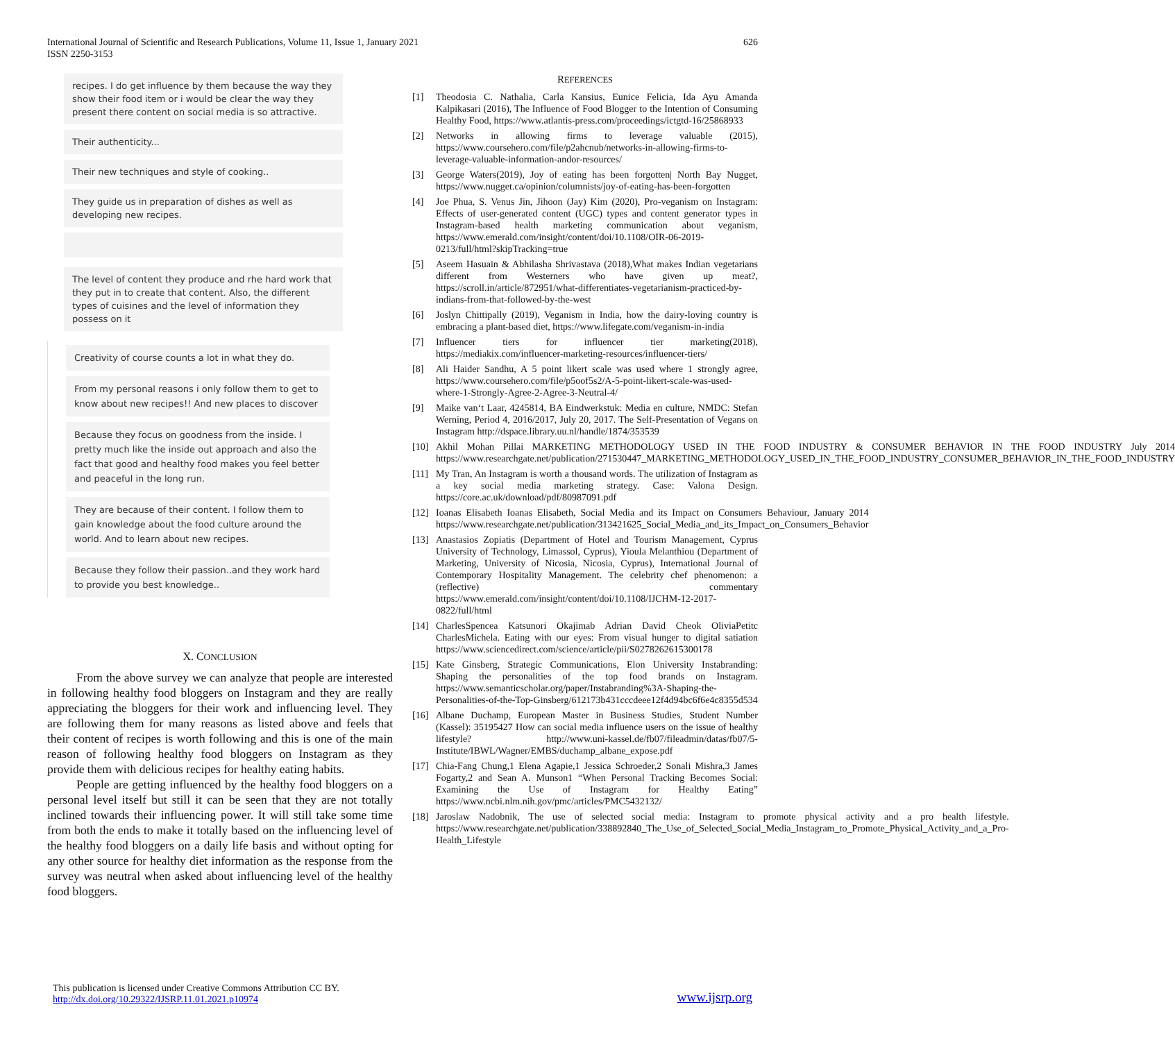International Journal of Scientific and Research Publications, Volume 11, Issue 1, January 2021
ISSN 2250-3153
626
recipes. I do get influence by them because the way they show their food item or i would be clear the way they present there content on social media is so attractive.
Their authenticity...
Their new techniques and style of cooking..
They guide us in preparation of dishes as well as developing new recipes.
The level of content they produce and rhe hard work that they put in to create that content. Also, the different types of cuisines and the level of information they possess on it
Creativity of course counts a lot in what they do.
From my personal reasons i only follow them to get to know about new recipes!! And new places to discover
Because they focus on goodness from the inside. I pretty much like the inside out approach and also the fact that good and healthy food makes you feel better and peaceful in the long run.
They are because of their content. I follow them to gain knowledge about the food culture around the world. And to learn about new recipes.
Because they follow their passion..and they work hard to provide you best knowledge..
X. CONCLUSION
From the above survey we can analyze that people are interested in following healthy food bloggers on Instagram and they are really appreciating the bloggers for their work and influencing level. They are following them for many reasons as listed above and feels that their content of recipes is worth following and this is one of the main reason of following healthy food bloggers on Instagram as they provide them with delicious recipes for healthy eating habits.
People are getting influenced by the healthy food bloggers on a personal level itself but still it can be seen that they are not totally inclined towards their influencing power. It will still take some time from both the ends to make it totally based on the influencing level of the healthy food bloggers on a daily life basis and without opting for any other source for healthy diet information as the response from the survey was neutral when asked about influencing level of the healthy food bloggers.
REFERENCES
[1] Theodosia C. Nathalia, Carla Kansius, Eunice Felicia, Ida Ayu Amanda Kalpikasari (2016), The Influence of Food Blogger to the Intention of Consuming Healthy Food, https://www.atlantis-press.com/proceedings/ictgtd-16/25868933
[2] Networks in allowing firms to leverage valuable (2015), https://www.coursehero.com/file/p2ahcnub/networks-in-allowing-firms-to-leverage-valuable-information-andor-resources/
[3] George Waters(2019), Joy of eating has been forgotten| North Bay Nugget, https://www.nugget.ca/opinion/columnists/joy-of-eating-has-been-forgotten
[4] Joe Phua, S. Venus Jin, Jihoon (Jay) Kim (2020), Pro-veganism on Instagram: Effects of user-generated content (UGC) types and content generator types in Instagram-based health marketing communication about veganism, https://www.emerald.com/insight/content/doi/10.1108/OIR-06-2019-0213/full/html?skipTracking=true
[5] Aseem Hasuain & Abhilasha Shrivastava (2018),What makes Indian vegetarians different from Westerners who have given up meat?, https://scroll.in/article/872951/what-differentiates-vegetarianism-practiced-by-indians-from-that-followed-by-the-west
[6] Joslyn Chittipally (2019), Veganism in India, how the dairy-loving country is embracing a plant-based diet, https://www.lifegate.com/veganism-in-india
[7] Influencer tiers for influencer tier marketing(2018), https://mediakix.com/influencer-marketing-resources/influencer-tiers/
[8] Ali Haider Sandhu, A 5 point likert scale was used where 1 strongly agree, https://www.coursehero.com/file/p5oof5s2/A-5-point-likert-scale-was-used-where-1-Strongly-Agree-2-Agree-3-Neutral-4/
[9] Maike van‘t Laar, 4245814, BA Eindwerkstuk: Media en culture, NMDC: Stefan Werning, Period 4, 2016/2017, July 20, 2017. The Self-Presentation of Vegans on Instagram http://dspace.library.uu.nl/handle/1874/353539
[10] Akhil Mohan Pillai MARKETING METHODOLOGY USED IN THE FOOD INDUSTRY & CONSUMER BEHAVIOR IN THE FOOD INDUSTRY July 2014 https://www.researchgate.net/publication/271530447_MARKETING_METHODOLOGY_USED_IN_THE_FOOD_INDUSTRY_CONSUMER_BEHAVIOR_IN_THE_FOOD_INDUSTRY
[11] My Tran, An Instagram is worth a thousand words. The utilization of Instagram as a key social media marketing strategy. Case: Valona Design. https://core.ac.uk/download/pdf/80987091.pdf
[12] Ioanas Elisabeth Ioanas Elisabeth, Social Media and its Impact on Consumers Behaviour, January 2014 https://www.researchgate.net/publication/313421625_Social_Media_and_its_Impact_on_Consumers_Behavior
[13] Anastasios Zopiatis (Department of Hotel and Tourism Management, Cyprus University of Technology, Limassol, Cyprus), Yioula Melanthiou (Department of Marketing, University of Nicosia, Nicosia, Cyprus), International Journal of Contemporary Hospitality Management. The celebrity chef phenomenon: a (reflective) commentary https://www.emerald.com/insight/content/doi/10.1108/IJCHM-12-2017-0822/full/html
[14] CharlesSpencea Katsunori Okajimab Adrian David Cheok OliviaPetitc CharlesMichela. Eating with our eyes: From visual hunger to digital satiation https://www.sciencedirect.com/science/article/pii/S0278262615300178
[15] Kate Ginsberg, Strategic Communications, Elon University Instabranding: Shaping the personalities of the top food brands on Instagram. https://www.semanticscholar.org/paper/Instabranding%3A-Shaping-the-Personalities-of-the-Top-Ginsberg/612173b431cccdeee12f4d94bc6f6e4c8355d534
[16] Albane Duchamp, European Master in Business Studies, Student Number (Kassel): 35195427 How can social media influence users on the issue of healthy lifestyle? http://www.uni-kassel.de/fb07/fileadmin/datas/fb07/5-Institute/IBWL/Wagner/EMBS/duchamp_albane_expose.pdf
[17] Chia-Fang Chung,1 Elena Agapie,1 Jessica Schroeder,2 Sonali Mishra,3 James Fogarty,2 and Sean A. Munson1 “When Personal Tracking Becomes Social: Examining the Use of Instagram for Healthy Eating” https://www.ncbi.nlm.nih.gov/pmc/articles/PMC5432132/
[18] Jaroslaw Nadobnik, The use of selected social media: Instagram to promote physical activity and a pro health lifestyle. https://www.researchgate.net/publication/338892840_The_Use_of_Selected_Social_Media_Instagram_to_Promote_Physical_Activity_and_a_Pro-Health_Lifestyle
This publication is licensed under Creative Commons Attribution CC BY.
http://dx.doi.org/10.29322/IJSRP.11.01.2021.p10974
www.ijsrp.org